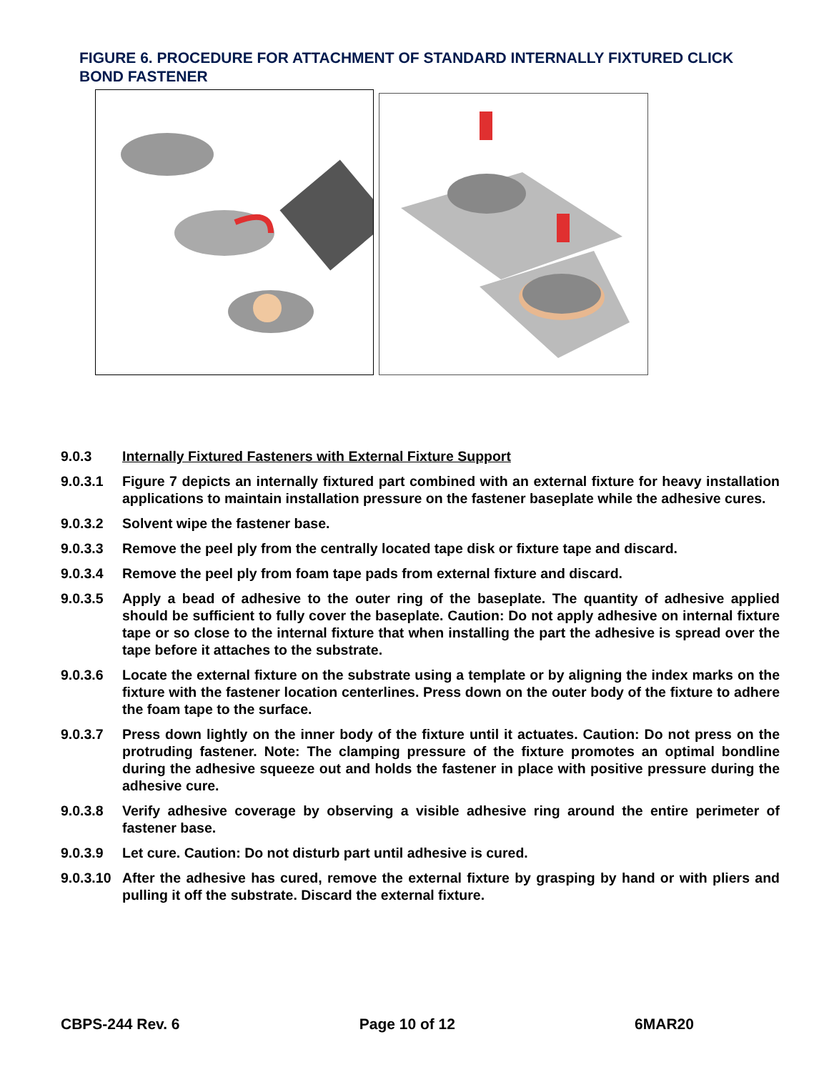FIGURE 6. PROCEDURE FOR ATTACHMENT OF STANDARD INTERNALLY FIXTURED CLICK BOND FASTENER
9.0.3 Internally Fixtured Fasteners with External Fixture Support
9.0.3.1 Figure 7 depicts an internally fixtured part combined with an external fixture for heavy installation applications to maintain installation pressure on the fastener baseplate while the adhesive cures.
9.0.3.2 Solvent wipe the fastener base.
9.0.3.3 Remove the peel ply from the centrally located tape disk or fixture tape and discard.
9.0.3.4 Remove the peel ply from foam tape pads from external fixture and discard.
9.0.3.5 Apply a bead of adhesive to the outer ring of the baseplate. The quantity of adhesive applied should be sufficient to fully cover the baseplate. Caution: Do not apply adhesive on internal fixture tape or so close to the internal fixture that when installing the part the adhesive is spread over the tape before it attaches to the substrate.
9.0.3.6 Locate the external fixture on the substrate using a template or by aligning the index marks on the fixture with the fastener location centerlines. Press down on the outer body of the fixture to adhere the foam tape to the surface.
9.0.3.7 Press down lightly on the inner body of the fixture until it actuates. Caution: Do not press on the protruding fastener. Note: The clamping pressure of the fixture promotes an optimal bondline during the adhesive squeeze out and holds the fastener in place with positive pressure during the adhesive cure.
9.0.3.8 Verify adhesive coverage by observing a visible adhesive ring around the entire perimeter of fastener base.
9.0.3.9 Let cure. Caution: Do not disturb part until adhesive is cured.
9.0.3.10
After the adhesive has cured, remove the external fixture by grasping by hand or with pliers and pulling it off the substrate. Discard the external fixture.
CBPS-244 Rev. 6 Page 10 of 12 6MAR20